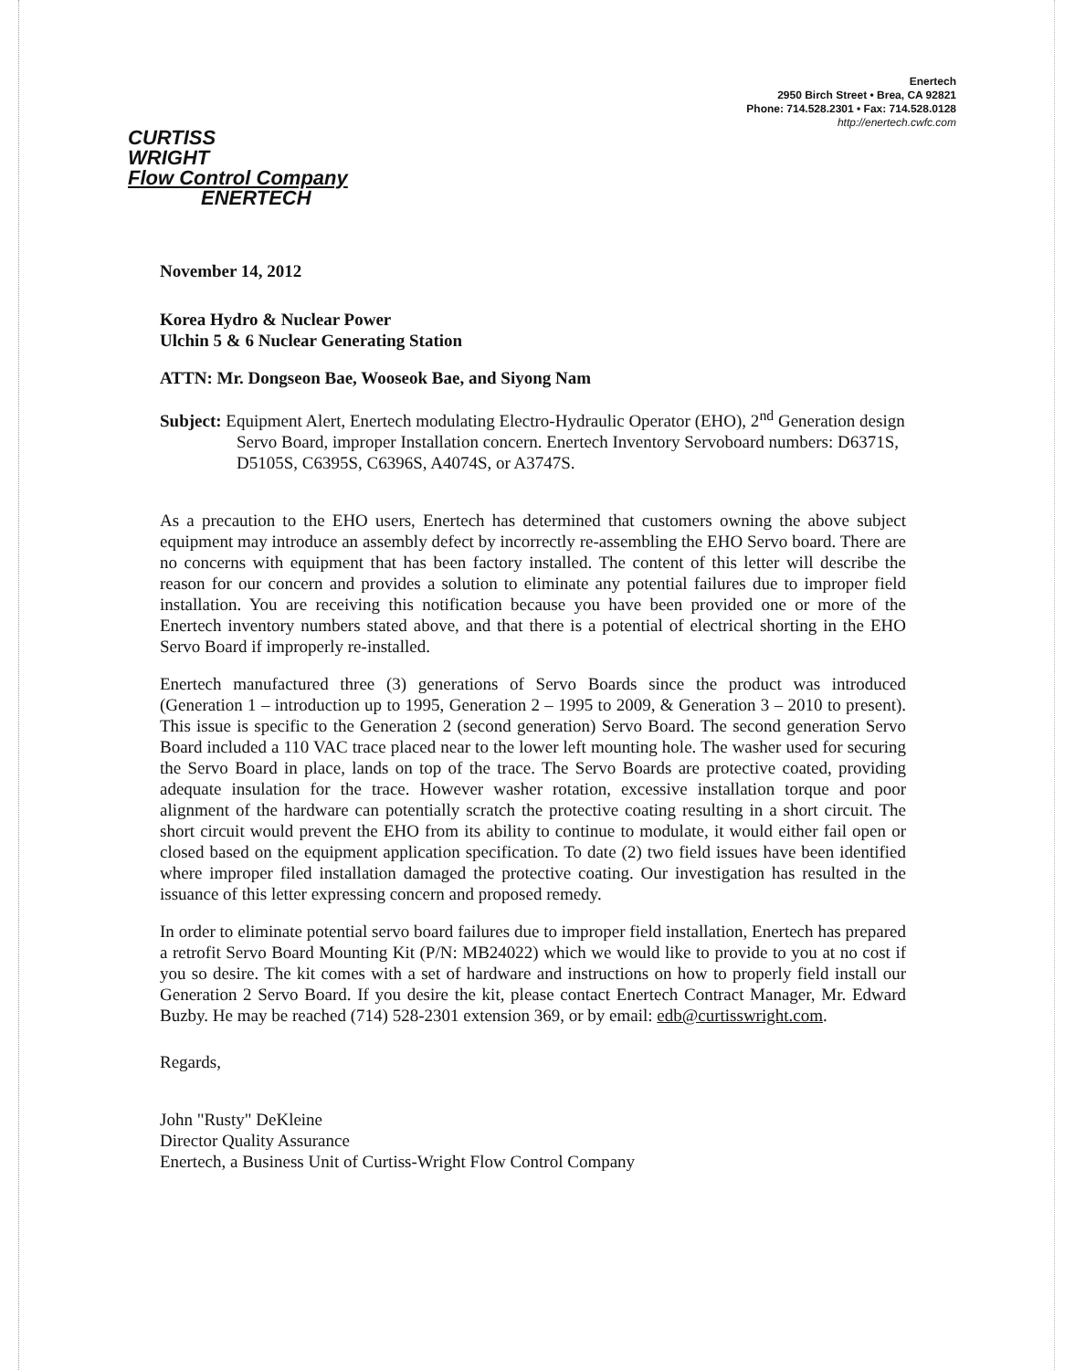Enertech
2950 Birch Street • Brea, CA 92821
Phone: 714.528.2301 • Fax: 714.528.0128
http://enertech.cwfc.com
CURTISS
WRIGHT
Flow Control Company
ENERTECH
November 14, 2012
Korea Hydro & Nuclear Power
Ulchin 5 & 6 Nuclear Generating Station
ATTN: Mr. Dongseon Bae, Wooseok Bae, and Siyong Nam
Subject: Equipment Alert, Enertech modulating Electro-Hydraulic Operator (EHO), 2<sup>nd</sup> Generation design Servo Board, improper Installation concern. Enertech Inventory Servoboard numbers: D6371S, D5105S, C6395S, C6396S, A4074S, or A3747S.
As a precaution to the EHO users, Enertech has determined that customers owning the above subject equipment may introduce an assembly defect by incorrectly re-assembling the EHO Servo board. There are no concerns with equipment that has been factory installed. The content of this letter will describe the reason for our concern and provides a solution to eliminate any potential failures due to improper field installation. You are receiving this notification because you have been provided one or more of the Enertech inventory numbers stated above, and that there is a potential of electrical shorting in the EHO Servo Board if improperly re-installed.
Enertech manufactured three (3) generations of Servo Boards since the product was introduced (Generation 1 – introduction up to 1995, Generation 2 – 1995 to 2009, & Generation 3 – 2010 to present). This issue is specific to the Generation 2 (second generation) Servo Board. The second generation Servo Board included a 110 VAC trace placed near to the lower left mounting hole. The washer used for securing the Servo Board in place, lands on top of the trace. The Servo Boards are protective coated, providing adequate insulation for the trace. However washer rotation, excessive installation torque and poor alignment of the hardware can potentially scratch the protective coating resulting in a short circuit. The short circuit would prevent the EHO from its ability to continue to modulate, it would either fail open or closed based on the equipment application specification. To date (2) two field issues have been identified where improper filed installation damaged the protective coating. Our investigation has resulted in the issuance of this letter expressing concern and proposed remedy.
In order to eliminate potential servo board failures due to improper field installation, Enertech has prepared a retrofit Servo Board Mounting Kit (P/N: MB24022) which we would like to provide to you at no cost if you so desire. The kit comes with a set of hardware and instructions on how to properly field install our Generation 2 Servo Board. If you desire the kit, please contact Enertech Contract Manager, Mr. Edward Buzby. He may be reached (714) 528-2301 extension 369, or by email: edb@curtisswright.com.
Regards,
John "Rusty" DeKleine
Director Quality Assurance
Enertech, a Business Unit of Curtiss-Wright Flow Control Company